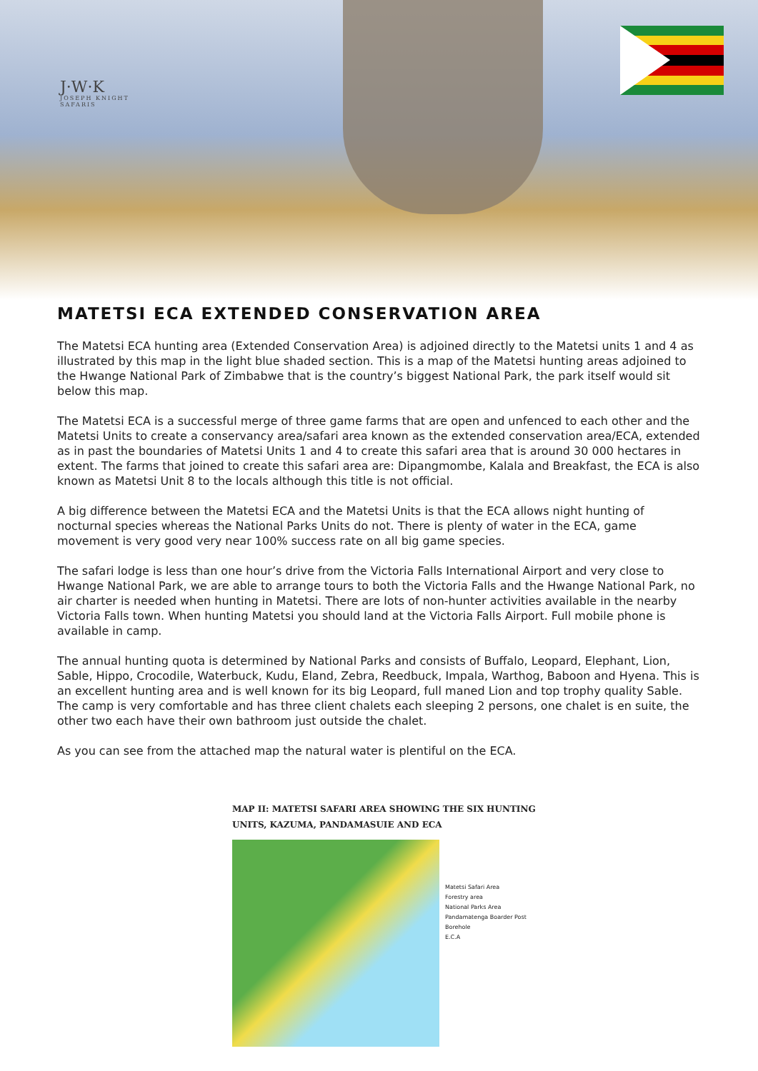J·W·K
JOSEPH KNIGHT
SAFARIS
MATETSI ECA EXTENDED CONSERVATION AREA
The Matetsi ECA hunting area (Extended Conservation Area) is adjoined directly to the Matetsi units 1 and 4 as illustrated by this map in the light blue shaded section. This is a map of the Matetsi hunting areas adjoined to the Hwange National Park of Zimbabwe that is the country’s biggest National Park, the park itself would sit below this map.
The Matetsi ECA is a successful merge of three game farms that are open and unfenced to each other and the Matetsi Units to create a conservancy area/safari area known as the extended conservation area/ECA, extended as in past the boundaries of Matetsi Units 1 and 4 to create this safari area that is around 30 000 hectares in extent. The farms that joined to create this safari area are: Dipangmombe, Kalala and Breakfast, the ECA is also known as Matetsi Unit 8 to the locals although this title is not official.
A big difference between the Matetsi ECA and the Matetsi Units is that the ECA allows night hunting of nocturnal species whereas the National Parks Units do not. There is plenty of water in the ECA, game movement is very good very near 100% success rate on all big game species.
The safari lodge is less than one hour’s drive from the Victoria Falls International Airport and very close to Hwange National Park, we are able to arrange tours to both the Victoria Falls and the Hwange National Park, no air charter is needed when hunting in Matetsi. There are lots of non-hunter activities available in the nearby Victoria Falls town. When hunting Matetsi you should land at the Victoria Falls Airport. Full mobile phone is available in camp.
The annual hunting quota is determined by National Parks and consists of Buffalo, Leopard, Elephant, Lion, Sable, Hippo, Crocodile, Waterbuck, Kudu, Eland, Zebra, Reedbuck, Impala, Warthog, Baboon and Hyena. This is an excellent hunting area and is well known for its big Leopard, full maned Lion and top trophy quality Sable. The camp is very comfortable and has three client chalets each sleeping 2 persons, one chalet is en suite, the other two each have their own bathroom just outside the chalet.
As you can see from the attached map the natural water is plentiful on the ECA.
MAP II: MATETSI SAFARI AREA SHOWING THE SIX HUNTING
UNITS, KAZUMA, PANDAMASUIE AND ECA
Matetsi Safari Area
Forestry area
National Parks Area
Pandamatenga Boarder Post
Borehole
E.C.A